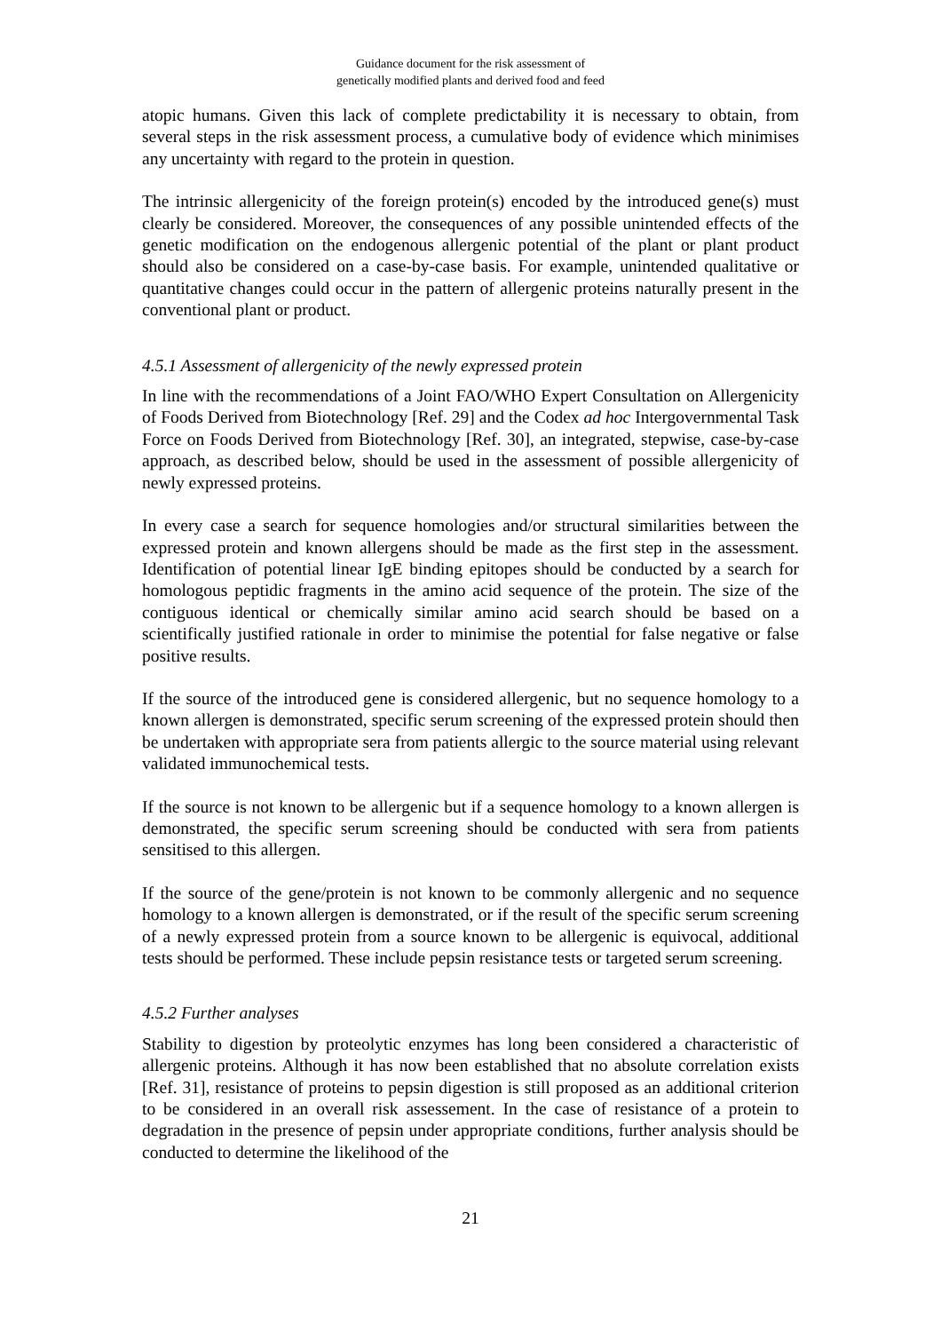Guidance document for the risk assessment of
genetically modified plants and derived food and feed
atopic humans. Given this lack of complete predictability it is necessary to obtain, from several steps in the risk assessment process, a cumulative body of evidence which minimises any uncertainty with regard to the protein in question.
The intrinsic allergenicity of the foreign protein(s) encoded by the introduced gene(s) must clearly be considered. Moreover, the consequences of any possible unintended effects of the genetic modification on the endogenous allergenic potential of the plant or plant product should also be considered on a case-by-case basis. For example, unintended qualitative or quantitative changes could occur in the pattern of allergenic proteins naturally present in the conventional plant or product.
4.5.1 Assessment of allergenicity of the newly expressed protein
In line with the recommendations of a Joint FAO/WHO Expert Consultation on Allergenicity of Foods Derived from Biotechnology [Ref. 29] and the Codex ad hoc Intergovernmental Task Force on Foods Derived from Biotechnology [Ref. 30], an integrated, stepwise, case-by-case approach, as described below, should be used in the assessment of possible allergenicity of newly expressed proteins.
In every case a search for sequence homologies and/or structural similarities between the expressed protein and known allergens should be made as the first step in the assessment. Identification of potential linear IgE binding epitopes should be conducted by a search for homologous peptidic fragments in the amino acid sequence of the protein. The size of the contiguous identical or chemically similar amino acid search should be based on a scientifically justified rationale in order to minimise the potential for false negative or false positive results.
If the source of the introduced gene is considered allergenic, but no sequence homology to a known allergen is demonstrated, specific serum screening of the expressed protein should then be undertaken with appropriate sera from patients allergic to the source material using relevant validated immunochemical tests.
If the source is not known to be allergenic but if a sequence homology to a known allergen is demonstrated, the specific serum screening should be conducted with sera from patients sensitised to this allergen.
If the source of the gene/protein is not known to be commonly allergenic and no sequence homology to a known allergen is demonstrated, or if the result of the specific serum screening of a newly expressed protein from a source known to be allergenic is equivocal, additional tests should be performed. These include pepsin resistance tests or targeted serum screening.
4.5.2 Further analyses
Stability to digestion by proteolytic enzymes has long been considered a characteristic of allergenic proteins. Although it has now been established that no absolute correlation exists [Ref. 31], resistance of proteins to pepsin digestion is still proposed as an additional criterion to be considered in an overall risk assessement. In the case of resistance of a protein to degradation in the presence of pepsin under appropriate conditions, further analysis should be conducted to determine the likelihood of the
21